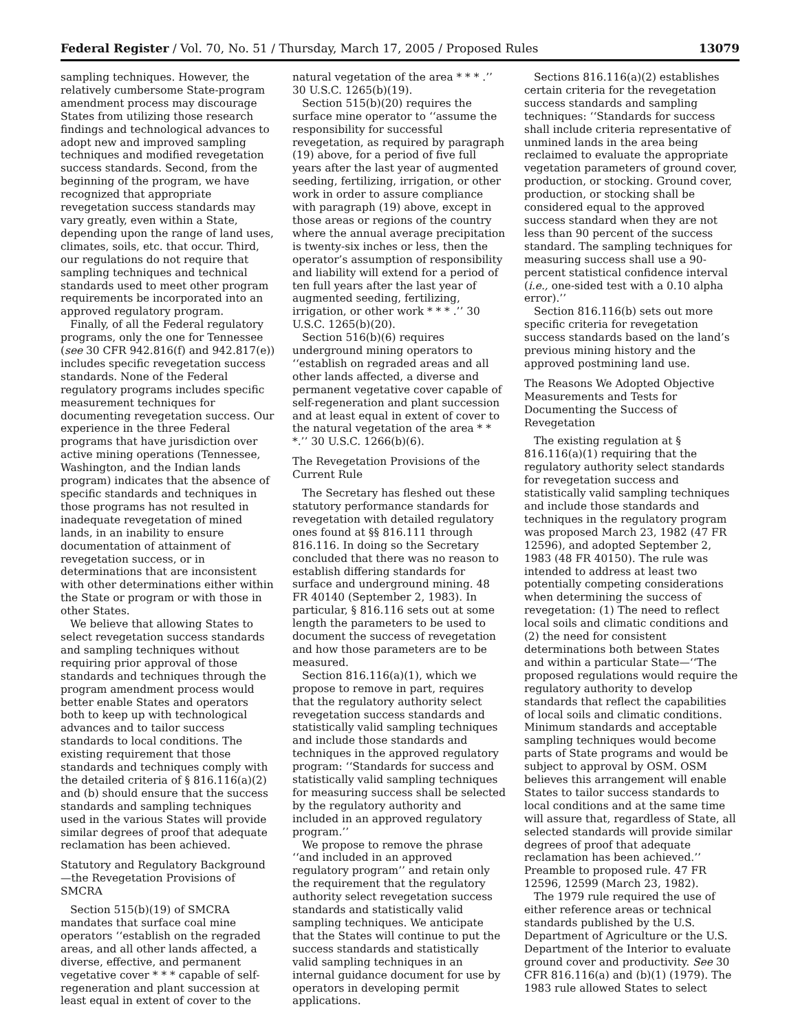Federal Register / Vol. 70, No. 51 / Thursday, March 17, 2005 / Proposed Rules 13079
sampling techniques. However, the relatively cumbersome State-program amendment process may discourage States from utilizing those research findings and technological advances to adopt new and improved sampling techniques and modified revegetation success standards. Second, from the beginning of the program, we have recognized that appropriate revegetation success standards may vary greatly, even within a State, depending upon the range of land uses, climates, soils, etc. that occur. Third, our regulations do not require that sampling techniques and technical standards used to meet other program requirements be incorporated into an approved regulatory program.
Finally, of all the Federal regulatory programs, only the one for Tennessee (see 30 CFR 942.816(f) and 942.817(e)) includes specific revegetation success standards. None of the Federal regulatory programs includes specific measurement techniques for documenting revegetation success. Our experience in the three Federal programs that have jurisdiction over active mining operations (Tennessee, Washington, and the Indian lands program) indicates that the absence of specific standards and techniques in those programs has not resulted in inadequate revegetation of mined lands, in an inability to ensure documentation of attainment of revegetation success, or in determinations that are inconsistent with other determinations either within the State or program or with those in other States.
We believe that allowing States to select revegetation success standards and sampling techniques without requiring prior approval of those standards and techniques through the program amendment process would better enable States and operators both to keep up with technological advances and to tailor success standards to local conditions. The existing requirement that those standards and techniques comply with the detailed criteria of § 816.116(a)(2) and (b) should ensure that the success standards and sampling techniques used in the various States will provide similar degrees of proof that adequate reclamation has been achieved.
Statutory and Regulatory Background—the Revegetation Provisions of SMCRA
Section 515(b)(19) of SMCRA mandates that surface coal mine operators ‘‘establish on the regraded areas, and all other lands affected, a diverse, effective, and permanent vegetative cover * * * capable of self-regeneration and plant succession at least equal in extent of cover to the
natural vegetation of the area * * * .’’ 30 U.S.C. 1265(b)(19).
Section 515(b)(20) requires the surface mine operator to ‘‘assume the responsibility for successful revegetation, as required by paragraph (19) above, for a period of five full years after the last year of augmented seeding, fertilizing, irrigation, or other work in order to assure compliance with paragraph (19) above, except in those areas or regions of the country where the annual average precipitation is twenty-six inches or less, then the operator’s assumption of responsibility and liability will extend for a period of ten full years after the last year of augmented seeding, fertilizing, irrigation, or other work * * * .’’ 30 U.S.C. 1265(b)(20).
Section 516(b)(6) requires underground mining operators to ‘‘establish on regraded areas and all other lands affected, a diverse and permanent vegetative cover capable of self-regeneration and plant succession and at least equal in extent of cover to the natural vegetation of the area * * *.’’ 30 U.S.C. 1266(b)(6).
The Revegetation Provisions of the Current Rule
The Secretary has fleshed out these statutory performance standards for revegetation with detailed regulatory ones found at §§ 816.111 through 816.116. In doing so the Secretary concluded that there was no reason to establish differing standards for surface and underground mining. 48 FR 40140 (September 2, 1983). In particular, § 816.116 sets out at some length the parameters to be used to document the success of revegetation and how those parameters are to be measured.
Section 816.116(a)(1), which we propose to remove in part, requires that the regulatory authority select revegetation success standards and statistically valid sampling techniques and include those standards and techniques in the approved regulatory program: ‘‘Standards for success and statistically valid sampling techniques for measuring success shall be selected by the regulatory authority and included in an approved regulatory program.’’
We propose to remove the phrase ‘‘and included in an approved regulatory program’’ and retain only the requirement that the regulatory authority select revegetation success standards and statistically valid sampling techniques. We anticipate that the States will continue to put the success standards and statistically valid sampling techniques in an internal guidance document for use by operators in developing permit applications.
Sections 816.116(a)(2) establishes certain criteria for the revegetation success standards and sampling techniques: ‘‘Standards for success shall include criteria representative of unmined lands in the area being reclaimed to evaluate the appropriate vegetation parameters of ground cover, production, or stocking. Ground cover, production, or stocking shall be considered equal to the approved success standard when they are not less than 90 percent of the success standard. The sampling techniques for measuring success shall use a 90-percent statistical confidence interval (i.e., one-sided test with a 0.10 alpha error).’’
Section 816.116(b) sets out more specific criteria for revegetation success standards based on the land’s previous mining history and the approved postmining land use.
The Reasons We Adopted Objective Measurements and Tests for Documenting the Success of Revegetation
The existing regulation at § 816.116(a)(1) requiring that the regulatory authority select standards for revegetation success and statistically valid sampling techniques and include those standards and techniques in the regulatory program was proposed March 23, 1982 (47 FR 12596), and adopted September 2, 1983 (48 FR 40150). The rule was intended to address at least two potentially competing considerations when determining the success of revegetation: (1) The need to reflect local soils and climatic conditions and (2) the need for consistent determinations both between States and within a particular State—‘‘The proposed regulations would require the regulatory authority to develop standards that reflect the capabilities of local soils and climatic conditions. Minimum standards and acceptable sampling techniques would become parts of State programs and would be subject to approval by OSM. OSM believes this arrangement will enable States to tailor success standards to local conditions and at the same time will assure that, regardless of State, all selected standards will provide similar degrees of proof that adequate reclamation has been achieved.’’ Preamble to proposed rule. 47 FR 12596, 12599 (March 23, 1982).
The 1979 rule required the use of either reference areas or technical standards published by the U.S. Department of Agriculture or the U.S. Department of the Interior to evaluate ground cover and productivity. See 30 CFR 816.116(a) and (b)(1) (1979). The 1983 rule allowed States to select